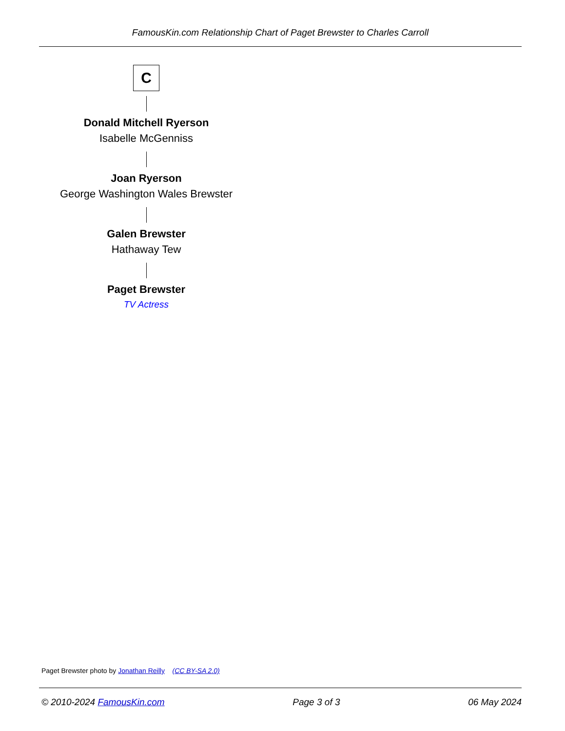FamousKin.com Relationship Chart of Paget Brewster to Charles Carroll
C
Donald Mitchell Ryerson
Isabelle McGenniss
Joan Ryerson
George Washington Wales Brewster
Galen Brewster
Hathaway Tew
Paget Brewster
TV Actress
Paget Brewster photo by Jonathan Reilly (CC BY-SA 2.0)
© 2010-2024 FamousKin.com Page 3 of 3 06 May 2024